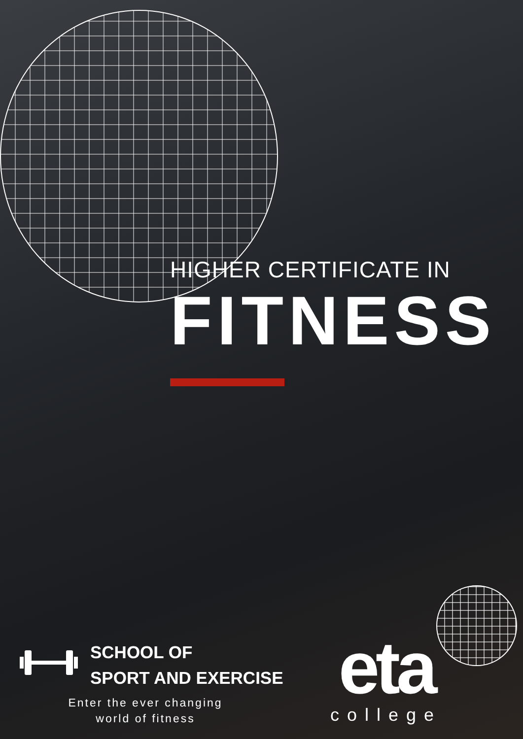HIGHER CERTIFICATE IN
FITNESS
SCHOOL OF
SPORT AND EXERCISE
Enter the ever changing world of fitness
eta
college